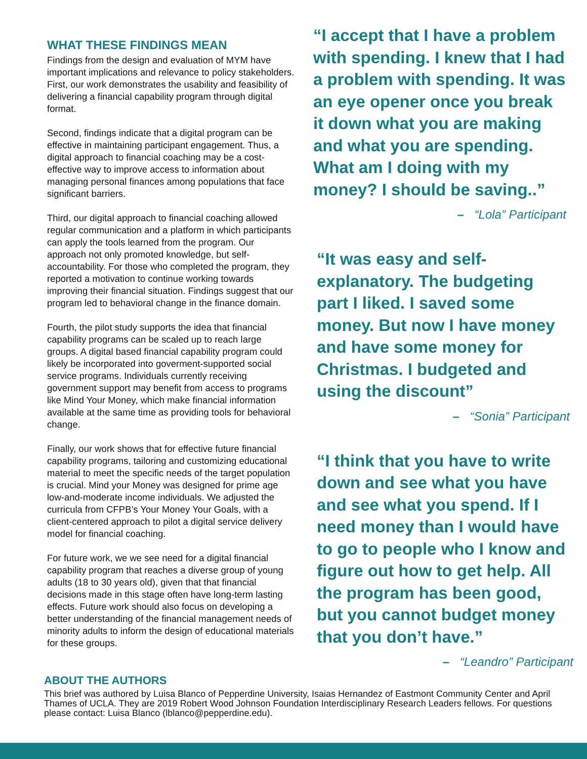WHAT THESE FINDINGS MEAN
Findings from the design and evaluation of MYM have important implications and relevance to policy stakeholders. First, our work demonstrates the usability and feasibility of delivering a financial capability program through digital format.
Second, findings indicate that a digital program can be effective in maintaining participant engagement. Thus, a digital approach to financial coaching may be a cost-effective way to improve access to information about managing personal finances among populations that face significant barriers.
Third, our digital approach to financial coaching allowed regular communication and a platform in which participants can apply the tools learned from the program. Our approach not only promoted knowledge, but self-accountability. For those who completed the program, they reported a motivation to continue working towards improving their financial situation. Findings suggest that our program led to behavioral change in the finance domain.
Fourth, the pilot study supports the idea that financial capability programs can be scaled up to reach large groups. A digital based financial capability program could likely be incorporated into goverment-supported social service programs. Individuals currently receiving government support may benefit from access to programs like Mind Your Money, which make financial information available at the same time as providing tools for behavioral change.
Finally, our work shows that for effective future financial capability programs, tailoring and customizing educational material to meet the specific needs of the target population is crucial. Mind your Money was designed for prime age low-and-moderate income individuals. We adjusted the curricula from CFPB’s Your Money Your Goals, with a client-centered approach to pilot a digital service delivery model for financial coaching.
For future work, we we see need for a digital financial capability program that reaches a diverse group of young adults (18 to 30 years old), given that that financial decisions made in this stage often have long-term lasting effects. Future work should also focus on developing a better understanding of the financial management needs of minority adults to inform the design of educational materials for these groups.
“I accept that I have a problem with spending. I knew that I had a problem with spending. It was an eye opener once you break it down what you are making and what you are spending. What am I doing with my money? I should be saving..”
– “Lola” Participant
“It was easy and self-explanatory. The budgeting part I liked. I saved some money. But now I have money and have some money for Christmas. I budgeted and using the discount”
– “Sonia” Participant
“I think that you have to write down and see what you have and see what you spend. If I need money than I would have to go to people who I know and figure out how to get help. All the program has been good, but you cannot budget money that you don’t have.”
– “Leandro” Participant
ABOUT THE AUTHORS
This brief was authored by Luisa Blanco of Pepperdine University, Isaias Hernandez of Eastmont Community Center and April Thames of UCLA. They are 2019 Robert Wood Johnson Foundation Interdisciplinary Research Leaders fellows. For questions please contact: Luisa Blanco (lblanco@pepperdine.edu).